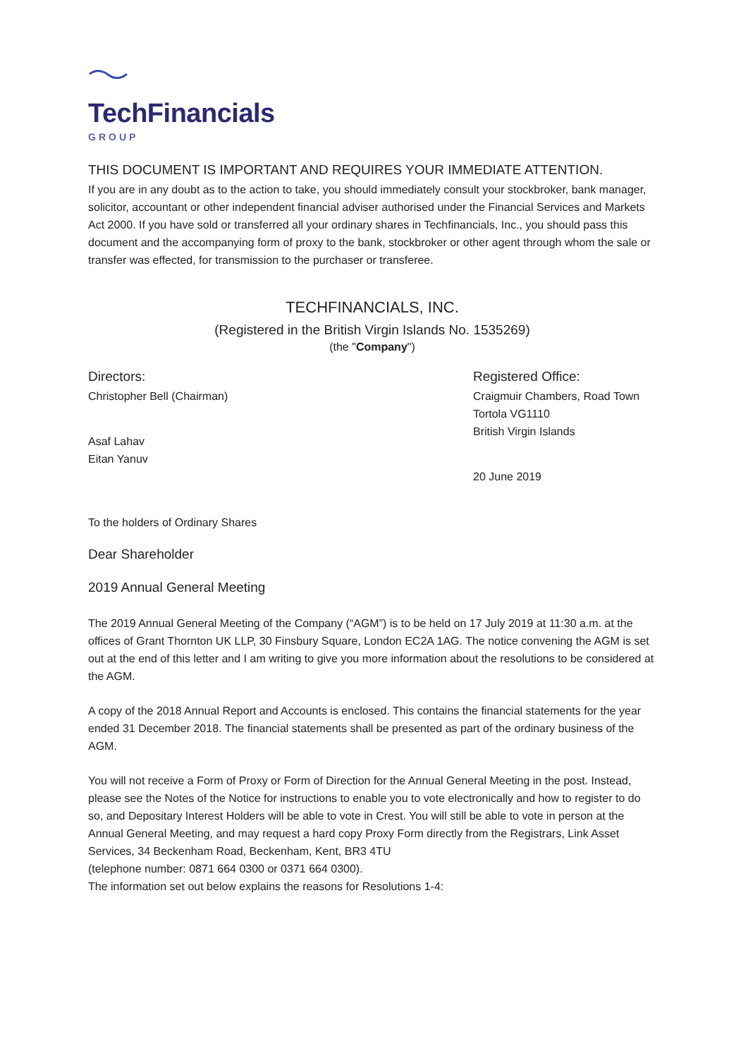TechFinancials
GROUP
THIS DOCUMENT IS IMPORTANT AND REQUIRES YOUR IMMEDIATE ATTENTION.
If you are in any doubt as to the action to take, you should immediately consult your stockbroker, bank manager, solicitor, accountant or other independent financial adviser authorised under the Financial Services and Markets Act 2000. If you have sold or transferred all your ordinary shares in Techfinancials, Inc., you should pass this document and the accompanying form of proxy to the bank, stockbroker or other agent through whom the sale or transfer was effected, for transmission to the purchaser or transferee.
TECHFINANCIALS, INC.
(Registered in the British Virgin Islands No. 1535269)
(the "Company")
Directors:
Christopher Bell (Chairman)
Asaf Lahav
Eitan Yanuv
Registered Office:
Craigmuir Chambers, Road Town
Tortola VG1110
British Virgin Islands
20 June 2019
To the holders of Ordinary Shares
Dear Shareholder
2019 Annual General Meeting
The 2019 Annual General Meeting of the Company (“AGM”) is to be held on 17 July 2019 at 11:30 a.m. at the offices of Grant Thornton UK LLP, 30 Finsbury Square, London EC2A 1AG. The notice convening the AGM is set out at the end of this letter and I am writing to give you more information about the resolutions to be considered at the AGM.
A copy of the 2018 Annual Report and Accounts is enclosed. This contains the financial statements for the year ended 31 December 2018. The financial statements shall be presented as part of the ordinary business of the AGM.
You will not receive a Form of Proxy or Form of Direction for the Annual General Meeting in the post. Instead, please see the Notes of the Notice for instructions to enable you to vote electronically and how to register to do so, and Depositary Interest Holders will be able to vote in Crest. You will still be able to vote in person at the Annual General Meeting, and may request a hard copy Proxy Form directly from the Registrars, Link Asset Services, 34 Beckenham Road, Beckenham, Kent, BR3 4TU
(telephone number: 0871 664 0300 or 0371 664 0300).
The information set out below explains the reasons for Resolutions 1-4: